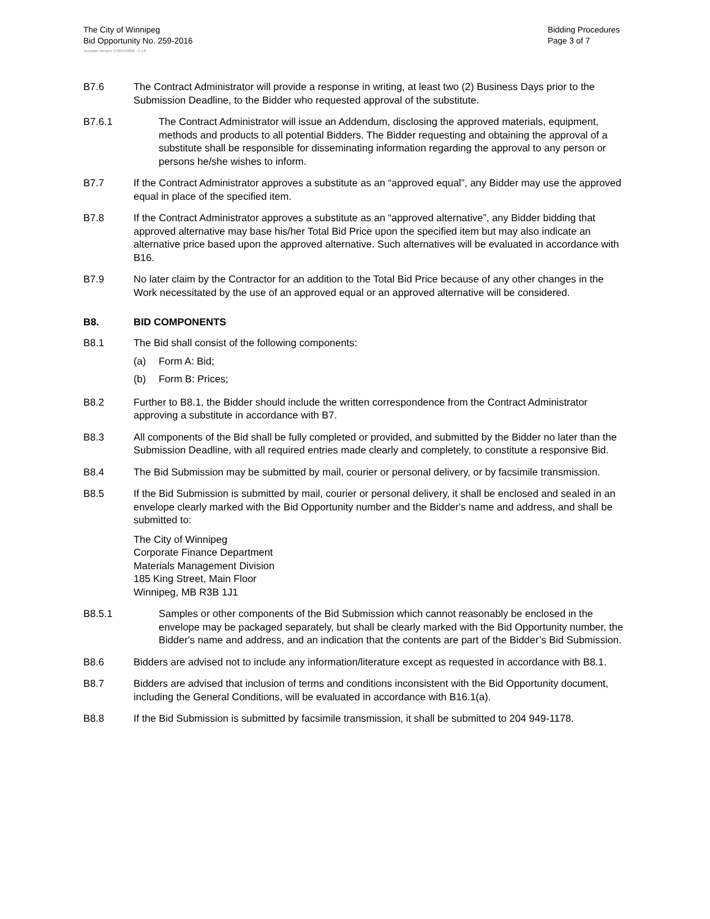The City of Winnipeg
Bid Opportunity No. 259-2016
Bidding Procedures
Page 3 of 7
Template Version: C320150806 - C LR
B7.6 The Contract Administrator will provide a response in writing, at least two (2) Business Days prior to the Submission Deadline, to the Bidder who requested approval of the substitute.
B7.6.1 The Contract Administrator will issue an Addendum, disclosing the approved materials, equipment, methods and products to all potential Bidders. The Bidder requesting and obtaining the approval of a substitute shall be responsible for disseminating information regarding the approval to any person or persons he/she wishes to inform.
B7.7 If the Contract Administrator approves a substitute as an “approved equal”, any Bidder may use the approved equal in place of the specified item.
B7.8 If the Contract Administrator approves a substitute as an “approved alternative”, any Bidder bidding that approved alternative may base his/her Total Bid Price upon the specified item but may also indicate an alternative price based upon the approved alternative. Such alternatives will be evaluated in accordance with B16.
B7.9 No later claim by the Contractor for an addition to the Total Bid Price because of any other changes in the Work necessitated by the use of an approved equal or an approved alternative will be considered.
B8. BID COMPONENTS
B8.1 The Bid shall consist of the following components:
(a) Form A: Bid;
(b) Form B: Prices;
B8.2 Further to B8.1, the Bidder should include the written correspondence from the Contract Administrator approving a substitute in accordance with B7.
B8.3 All components of the Bid shall be fully completed or provided, and submitted by the Bidder no later than the Submission Deadline, with all required entries made clearly and completely, to constitute a responsive Bid.
B8.4 The Bid Submission may be submitted by mail, courier or personal delivery, or by facsimile transmission.
B8.5 If the Bid Submission is submitted by mail, courier or personal delivery, it shall be enclosed and sealed in an envelope clearly marked with the Bid Opportunity number and the Bidder's name and address, and shall be submitted to:
The City of Winnipeg
Corporate Finance Department
Materials Management Division
185 King Street, Main Floor
Winnipeg, MB R3B 1J1
B8.5.1 Samples or other components of the Bid Submission which cannot reasonably be enclosed in the envelope may be packaged separately, but shall be clearly marked with the Bid Opportunity number, the Bidder's name and address, and an indication that the contents are part of the Bidder’s Bid Submission.
B8.6 Bidders are advised not to include any information/literature except as requested in accordance with B8.1.
B8.7 Bidders are advised that inclusion of terms and conditions inconsistent with the Bid Opportunity document, including the General Conditions, will be evaluated in accordance with B16.1(a).
B8.8 If the Bid Submission is submitted by facsimile transmission, it shall be submitted to 204 949-1178.